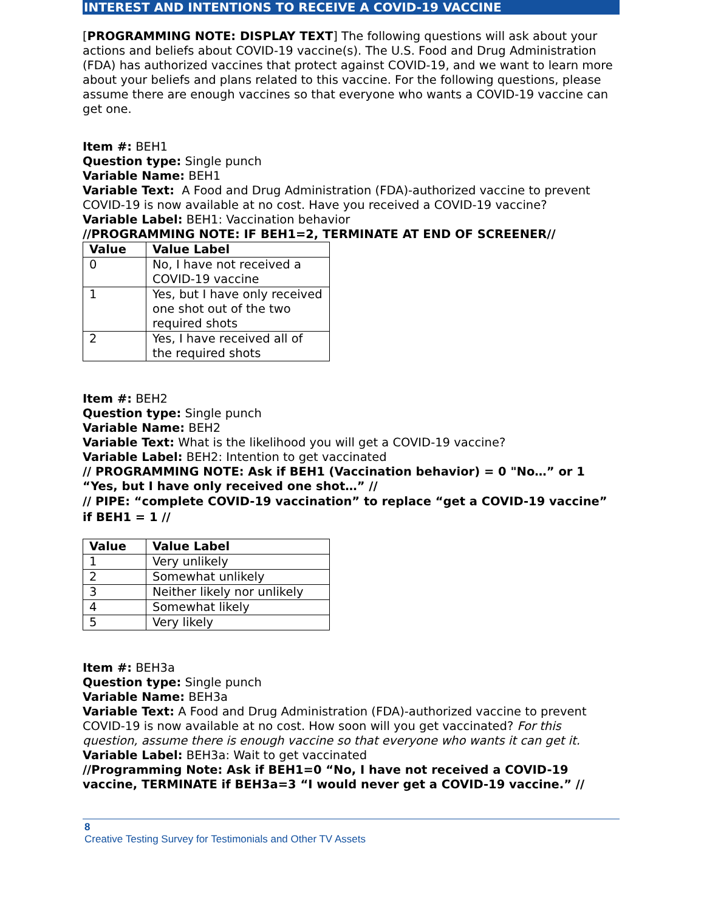INTEREST AND INTENTIONS TO RECEIVE A COVID-19 VACCINE
[PROGRAMMING NOTE: DISPLAY TEXT] The following questions will ask about your actions and beliefs about COVID-19 vaccine(s). The U.S. Food and Drug Administration (FDA) has authorized vaccines that protect against COVID-19, and we want to learn more about your beliefs and plans related to this vaccine. For the following questions, please assume there are enough vaccines so that everyone who wants a COVID-19 vaccine can get one.
Item #: BEH1
Question type: Single punch
Variable Name: BEH1
Variable Text: A Food and Drug Administration (FDA)-authorized vaccine to prevent COVID-19 is now available at no cost. Have you received a COVID-19 vaccine?
Variable Label: BEH1: Vaccination behavior
//PROGRAMMING NOTE: IF BEH1=2, TERMINATE AT END OF SCREENER//
| Value | Value Label |
| --- | --- |
| 0 | No, I have not received a COVID-19 vaccine |
| 1 | Yes, but I have only received one shot out of the two required shots |
| 2 | Yes, I have received all of the required shots |
Item #: BEH2
Question type: Single punch
Variable Name: BEH2
Variable Text: What is the likelihood you will get a COVID-19 vaccine?
Variable Label: BEH2: Intention to get vaccinated
// PROGRAMMING NOTE: Ask if BEH1 (Vaccination behavior) = 0 "No…” or 1 “Yes, but I have only received one shot…” //
// PIPE: “complete COVID-19 vaccination” to replace “get a COVID-19 vaccine” if BEH1 = 1 //
| Value | Value Label |
| --- | --- |
| 1 | Very unlikely |
| 2 | Somewhat unlikely |
| 3 | Neither likely nor unlikely |
| 4 | Somewhat likely |
| 5 | Very likely |
Item #: BEH3a
Question type: Single punch
Variable Name: BEH3a
Variable Text: A Food and Drug Administration (FDA)-authorized vaccine to prevent COVID-19 is now available at no cost. How soon will you get vaccinated? For this question, assume there is enough vaccine so that everyone who wants it can get it.
Variable Label: BEH3a: Wait to get vaccinated
//Programming Note: Ask if BEH1=0 “No, I have not received a COVID-19 vaccine, TERMINATE if BEH3a=3 “I would never get a COVID-19 vaccine.” //
8
Creative Testing Survey for Testimonials and Other TV Assets